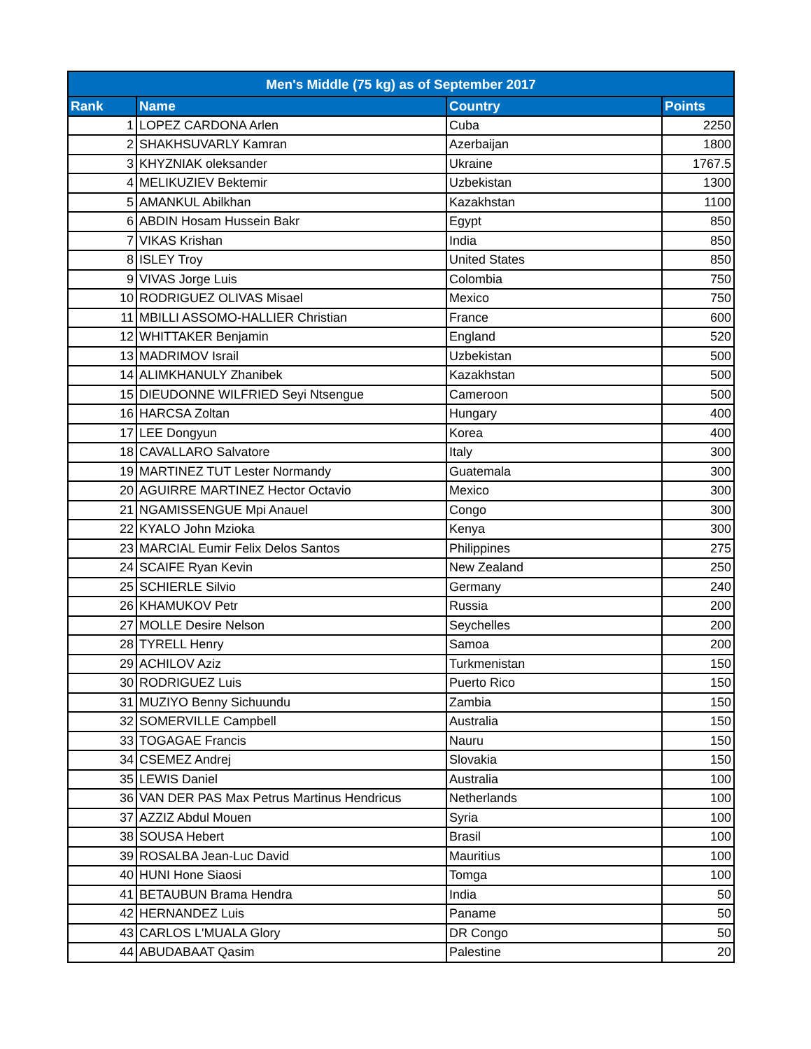| Men's Middle (75 kg) as of September 2017 | | | |
| --- | --- | --- | --- |
| Rank | Name | Country | Points |
| 1 | LOPEZ CARDONA Arlen | Cuba | 2250 |
| 2 | SHAKHSUVARLY Kamran | Azerbaijan | 1800 |
| 3 | KHYZNIAK oleksander | Ukraine | 1767.5 |
| 4 | MELIKUZIEV Bektemir | Uzbekistan | 1300 |
| 5 | AMANKUL Abilkhan | Kazakhstan | 1100 |
| 6 | ABDIN Hosam Hussein Bakr | Egypt | 850 |
| 7 | VIKAS Krishan | India | 850 |
| 8 | ISLEY Troy | United States | 850 |
| 9 | VIVAS Jorge Luis | Colombia | 750 |
| 10 | RODRIGUEZ OLIVAS Misael | Mexico | 750 |
| 11 | MBILLI ASSOMO-HALLIER Christian | France | 600 |
| 12 | WHITTAKER Benjamin | England | 520 |
| 13 | MADRIMOV Israil | Uzbekistan | 500 |
| 14 | ALIMKHANULY Zhanibek | Kazakhstan | 500 |
| 15 | DIEUDONNE WILFRIED Seyi Ntsengue | Cameroon | 500 |
| 16 | HARCSA Zoltan | Hungary | 400 |
| 17 | LEE Dongyun | Korea | 400 |
| 18 | CAVALLARO Salvatore | Italy | 300 |
| 19 | MARTINEZ TUT Lester Normandy | Guatemala | 300 |
| 20 | AGUIRRE MARTINEZ Hector Octavio | Mexico | 300 |
| 21 | NGAMISSENGUE Mpi Anauel | Congo | 300 |
| 22 | KYALO John Mzioka | Kenya | 300 |
| 23 | MARCIAL Eumir Felix Delos Santos | Philippines | 275 |
| 24 | SCAIFE Ryan Kevin | New Zealand | 250 |
| 25 | SCHIERLE Silvio | Germany | 240 |
| 26 | KHAMUKOV Petr | Russia | 200 |
| 27 | MOLLE Desire Nelson | Seychelles | 200 |
| 28 | TYRELL Henry | Samoa | 200 |
| 29 | ACHILOV Aziz | Turkmenistan | 150 |
| 30 | RODRIGUEZ Luis | Puerto Rico | 150 |
| 31 | MUZIYO Benny Sichuundu | Zambia | 150 |
| 32 | SOMERVILLE Campbell | Australia | 150 |
| 33 | TOGAGAE Francis | Nauru | 150 |
| 34 | CSEMEZ Andrej | Slovakia | 150 |
| 35 | LEWIS Daniel | Australia | 100 |
| 36 | VAN DER PAS Max Petrus Martinus Hendricus | Netherlands | 100 |
| 37 | AZZIZ Abdul Mouen | Syria | 100 |
| 38 | SOUSA Hebert | Brasil | 100 |
| 39 | ROSALBA Jean-Luc David | Mauritius | 100 |
| 40 | HUNI Hone Siaosi | Tomga | 100 |
| 41 | BETAUBUN Brama Hendra | India | 50 |
| 42 | HERNANDEZ Luis | Paname | 50 |
| 43 | CARLOS L'MUALA Glory | DR Congo | 50 |
| 44 | ABUDABAAT Qasim | Palestine | 20 |